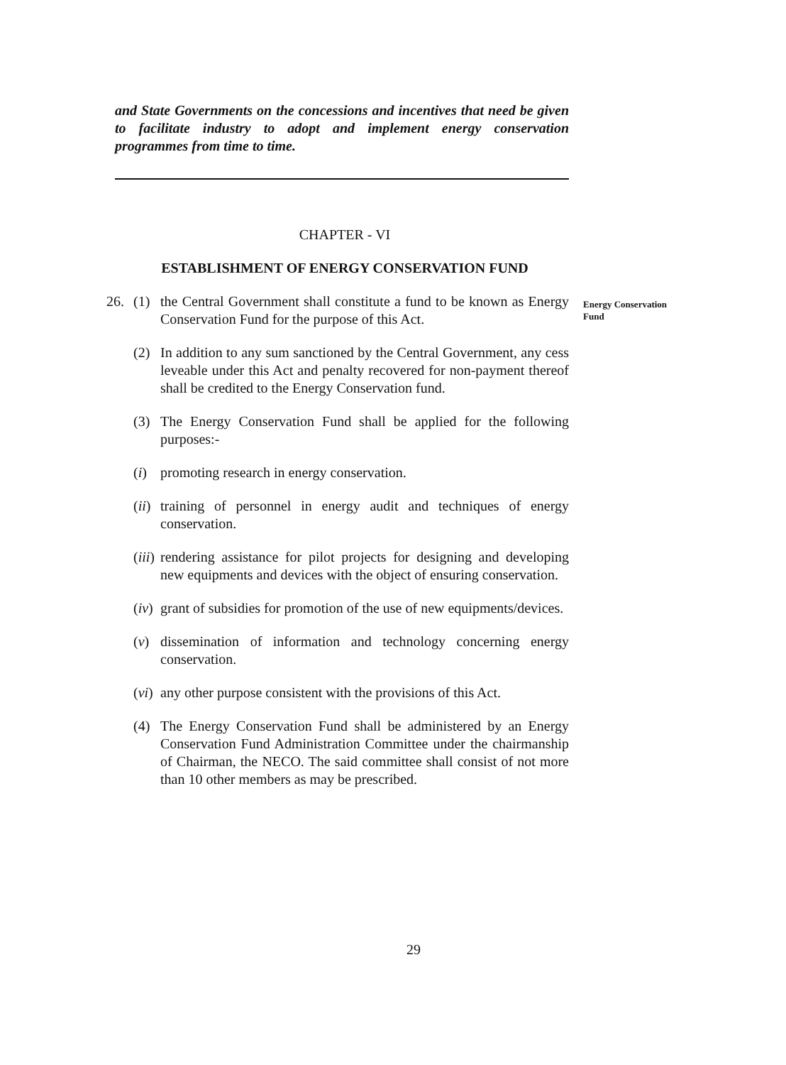and State Governments on the concessions and incentives that need be given to facilitate industry to adopt and implement energy conservation programmes from time to time.
CHAPTER - VI
ESTABLISHMENT OF ENERGY CONSERVATION FUND
26. (1) the Central Government shall constitute a fund to be known as Energy Conservation Fund for the purpose of this Act.
(2) In addition to any sum sanctioned by the Central Government, any cess leveable under this Act and penalty recovered for non-payment thereof shall be credited to the Energy Conservation fund.
(3) The Energy Conservation Fund shall be applied for the following purposes:-
(i) promoting research in energy conservation.
(ii)
training of personnel in energy audit and techniques of energy conservation.
(iii)
rendering assistance for pilot projects for designing and developing new equipments and devices with the object of ensuring conservation.
(iv)
grant of subsidies for promotion of the use of new equipments/devices.
(v) dissemination of information and technology concerning energy conservation.
(vi)
any other purpose consistent with the provisions of this Act.
(4) The Energy Conservation Fund shall be administered by an Energy Conservation Fund Administration Committee under the chairmanship of Chairman, the NECO. The said committee shall consist of not more than 10 other members as may be prescribed.
Energy Conservation
Fund
29